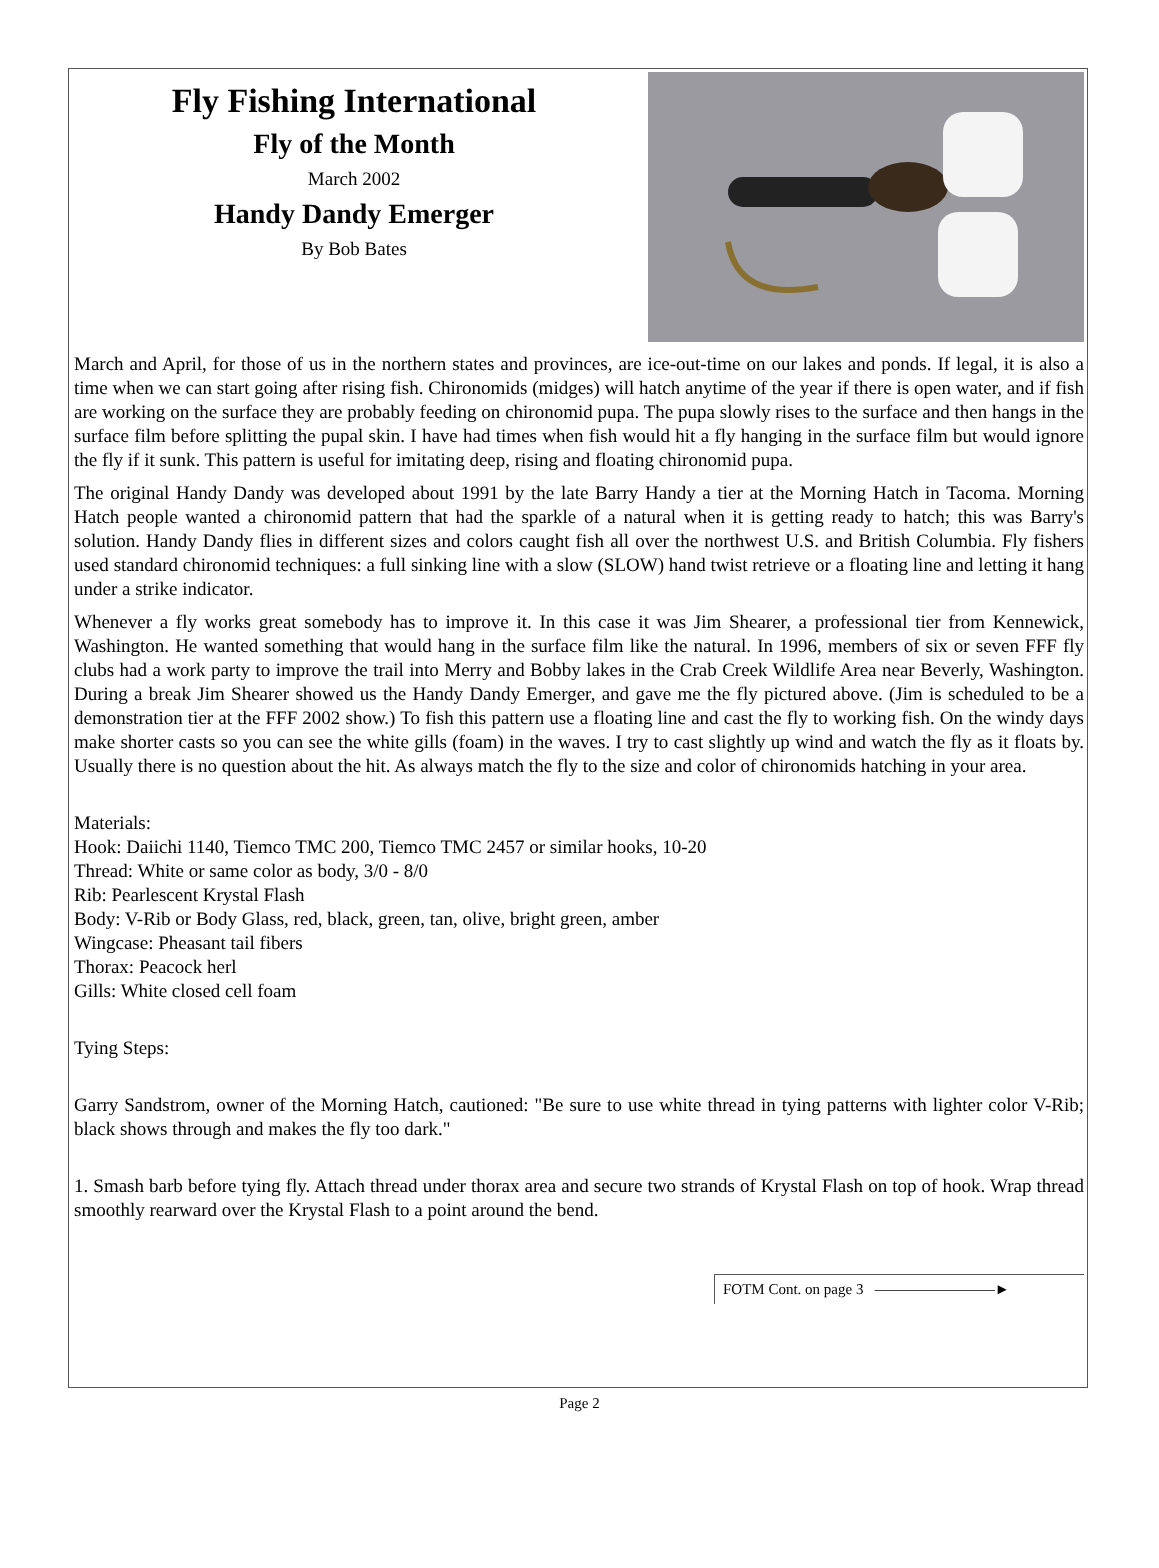Fly Fishing International
Fly of the Month
March 2002
Handy Dandy Emerger
By Bob Bates
March and April, for those of us in the northern states and provinces, are ice-out-time on our lakes and ponds. If legal, it is also a time when we can start going after rising fish. Chironomids (midges) will hatch anytime of the year if there is open water, and if fish are working on the surface they are probably feeding on chironomid pupa. The pupa slowly rises to the surface and then hangs in the surface film before splitting the pupal skin. I have had times when fish would hit a fly hanging in the surface film but would ignore the fly if it sunk. This pattern is useful for imitating deep, rising and floating chironomid pupa.
The original Handy Dandy was developed about 1991 by the late Barry Handy a tier at the Morning Hatch in Tacoma. Morning Hatch people wanted a chironomid pattern that had the sparkle of a natural when it is getting ready to hatch; this was Barry's solution. Handy Dandy flies in different sizes and colors caught fish all over the northwest U.S. and British Columbia. Fly fishers used standard chironomid techniques: a full sinking line with a slow (SLOW) hand twist retrieve or a floating line and letting it hang under a strike indicator.
Whenever a fly works great somebody has to improve it. In this case it was Jim Shearer, a professional tier from Kennewick, Washington. He wanted something that would hang in the surface film like the natural. In 1996, members of six or seven FFF fly clubs had a work party to improve the trail into Merry and Bobby lakes in the Crab Creek Wildlife Area near Beverly, Washington. During a break Jim Shearer showed us the Handy Dandy Emerger, and gave me the fly pictured above. (Jim is scheduled to be a demonstration tier at the FFF 2002 show.) To fish this pattern use a floating line and cast the fly to working fish. On the windy days make shorter casts so you can see the white gills (foam) in the waves. I try to cast slightly up wind and watch the fly as it floats by. Usually there is no question about the hit. As always match the fly to the size and color of chironomids hatching in your area.
Materials:
Hook: Daiichi 1140, Tiemco TMC 200, Tiemco TMC 2457 or similar hooks, 10-20
Thread: White or same color as body, 3/0 - 8/0
Rib: Pearlescent Krystal Flash
Body: V-Rib or Body Glass, red, black, green, tan, olive, bright green, amber
Wingcase: Pheasant tail fibers
Thorax: Peacock herl
Gills: White closed cell foam
Tying Steps:
Garry Sandstrom, owner of the Morning Hatch, cautioned: "Be sure to use white thread in tying patterns with lighter color V-Rib; black shows through and makes the fly too dark."
1. Smash barb before tying fly. Attach thread under thorax area and secure two strands of Krystal Flash on top of hook. Wrap thread smoothly rearward over the Krystal Flash to a point around the bend.
FOTM Cont. on page 3 ————————►
Page 2